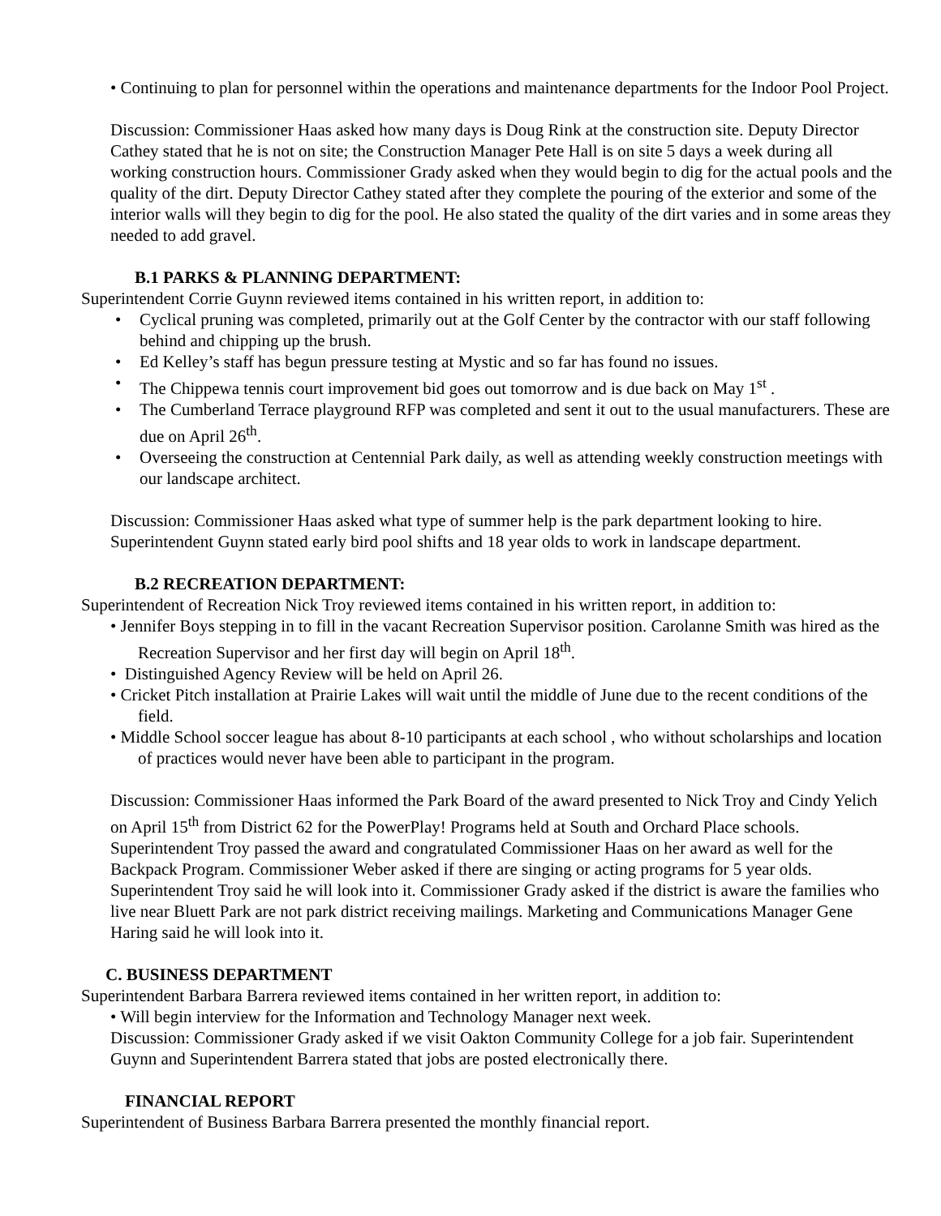• Continuing to plan for personnel within the operations and maintenance departments for the Indoor Pool Project.
Discussion: Commissioner Haas asked how many days is Doug Rink at the construction site. Deputy Director Cathey stated that he is not on site; the Construction Manager Pete Hall is on site 5 days a week during all working construction hours. Commissioner Grady asked when they would begin to dig for the actual pools and the quality of the dirt. Deputy Director Cathey stated after they complete the pouring of the exterior and some of the interior walls will they begin to dig for the pool. He also stated the quality of the dirt varies and in some areas they needed to add gravel.
B.1 PARKS & PLANNING DEPARTMENT:
Superintendent Corrie Guynn reviewed items contained in his written report, in addition to:
• Cyclical pruning was completed, primarily out at the Golf Center by the contractor with our staff following behind and chipping up the brush.
• Ed Kelley’s staff has begun pressure testing at Mystic and so far has found no issues.
• The Chippewa tennis court improvement bid goes out tomorrow and is due back on May 1<sup>st</sup> .
• The Cumberland Terrace playground RFP was completed and sent it out to the usual manufacturers. These are due on April 26<sup>th</sup>.
• Overseeing the construction at Centennial Park daily, as well as attending weekly construction meetings with our landscape architect.
Discussion: Commissioner Haas asked what type of summer help is the park department looking to hire. Superintendent Guynn stated early bird pool shifts and 18 year olds to work in landscape department.
B.2 RECREATION DEPARTMENT:
Superintendent of Recreation Nick Troy reviewed items contained in his written report, in addition to:
• Jennifer Boys stepping in to fill in the vacant Recreation Supervisor position. Carolanne Smith was hired as the Recreation Supervisor and her first day will begin on April 18<sup>th</sup>.
• Distinguished Agency Review will be held on April 26.
• Cricket Pitch installation at Prairie Lakes will wait until the middle of June due to the recent conditions of the field.
• Middle School soccer league has about 8-10 participants at each school , who without scholarships and location of practices would never have been able to participant in the program.
Discussion: Commissioner Haas informed the Park Board of the award presented to Nick Troy and Cindy Yelich on April 15<sup>th</sup> from District 62 for the PowerPlay! Programs held at South and Orchard Place schools. Superintendent Troy passed the award and congratulated Commissioner Haas on her award as well for the Backpack Program. Commissioner Weber asked if there are singing or acting programs for 5 year olds. Superintendent Troy said he will look into it. Commissioner Grady asked if the district is aware the families who live near Bluett Park are not park district receiving mailings. Marketing and Communications Manager Gene Haring said he will look into it.
C. BUSINESS DEPARTMENT
Superintendent Barbara Barrera reviewed items contained in her written report, in addition to:
• Will begin interview for the Information and Technology Manager next week.
Discussion: Commissioner Grady asked if we visit Oakton Community College for a job fair. Superintendent Guynn and Superintendent Barrera stated that jobs are posted electronically there.
FINANCIAL REPORT
Superintendent of Business Barbara Barrera presented the monthly financial report.